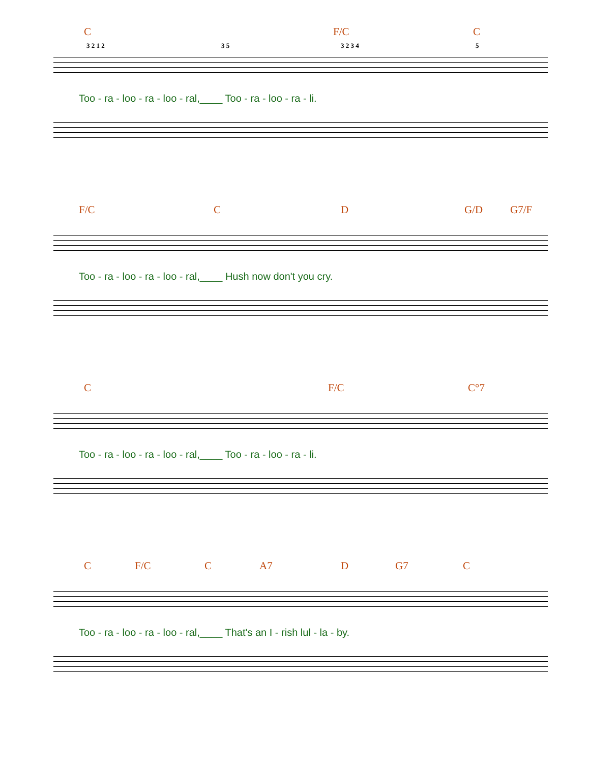C F/C C
3 2 1 2 3 5 3 2 3 4 5
Too - ra - loo - ra - loo - ral,____ Too - ra - loo - ra - li.
F/C C D G/D G7/F
Too - ra - loo - ra - loo - ral,____ Hush now don't you cry.
C F/C C°7
Too - ra - loo - ra - loo - ral,____ Too - ra - loo - ra - li.
C F/C C A7 D G7 C
Too - ra - loo - ra - loo - ral,____ That's an I - rish lul - la - by.